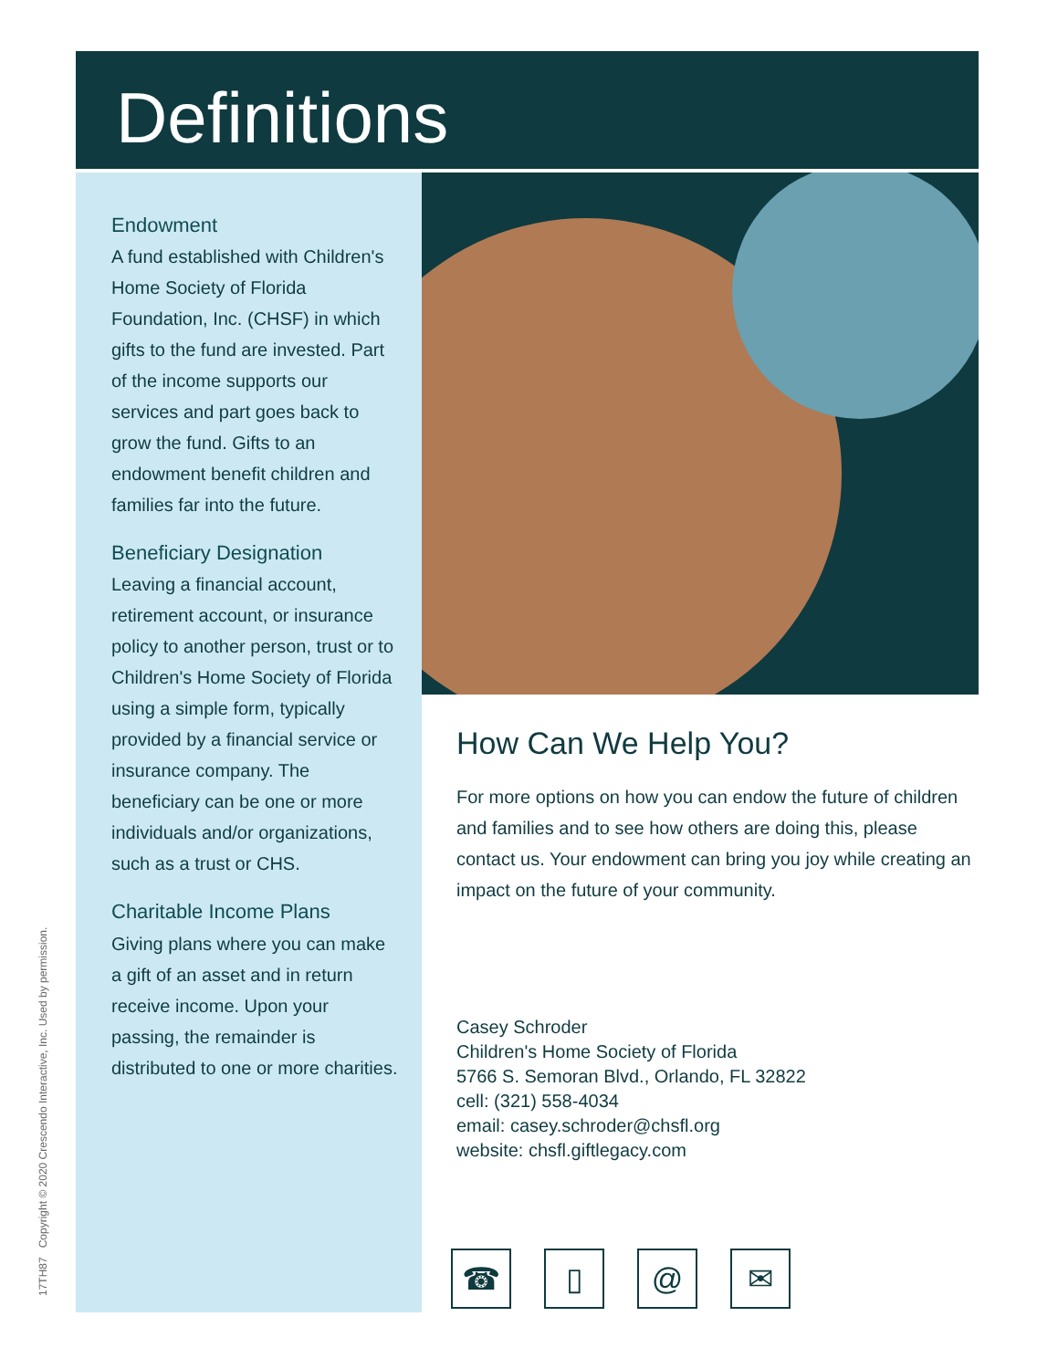Definitions
Endowment
A fund established with Children's Home Society of Florida Foundation, Inc. (CHSF) in which gifts to the fund are invested. Part of the income supports our services and part goes back to grow the fund. Gifts to an endowment benefit children and families far into the future.
Beneficiary Designation
Leaving a financial account, retirement account, or insurance policy to another person, trust or to Children's Home Society of Florida using a simple form, typically provided by a financial service or insurance company. The beneficiary can be one or more individuals and/or organizations, such as a trust or CHS.
Charitable Income Plans
Giving plans where you can make a gift of an asset and in return receive income. Upon your passing, the remainder is distributed to one or more charities.
How Can We Help You?
For more options on how you can endow the future of children and families and to see how others are doing this, please contact us. Your endowment can bring you joy while creating an impact on the future of your community.
Casey Schroder
Children's Home Society of Florida
5766 S. Semoran Blvd., Orlando, FL 32822
cell: (321) 558-4034
email: casey.schroder@chsfl.org
website: chsfl.giftlegacy.com
☎ ▯ @ ✉
17TH87 Copyright © 2020 Crescendo Interactive, Inc. Used by permission.